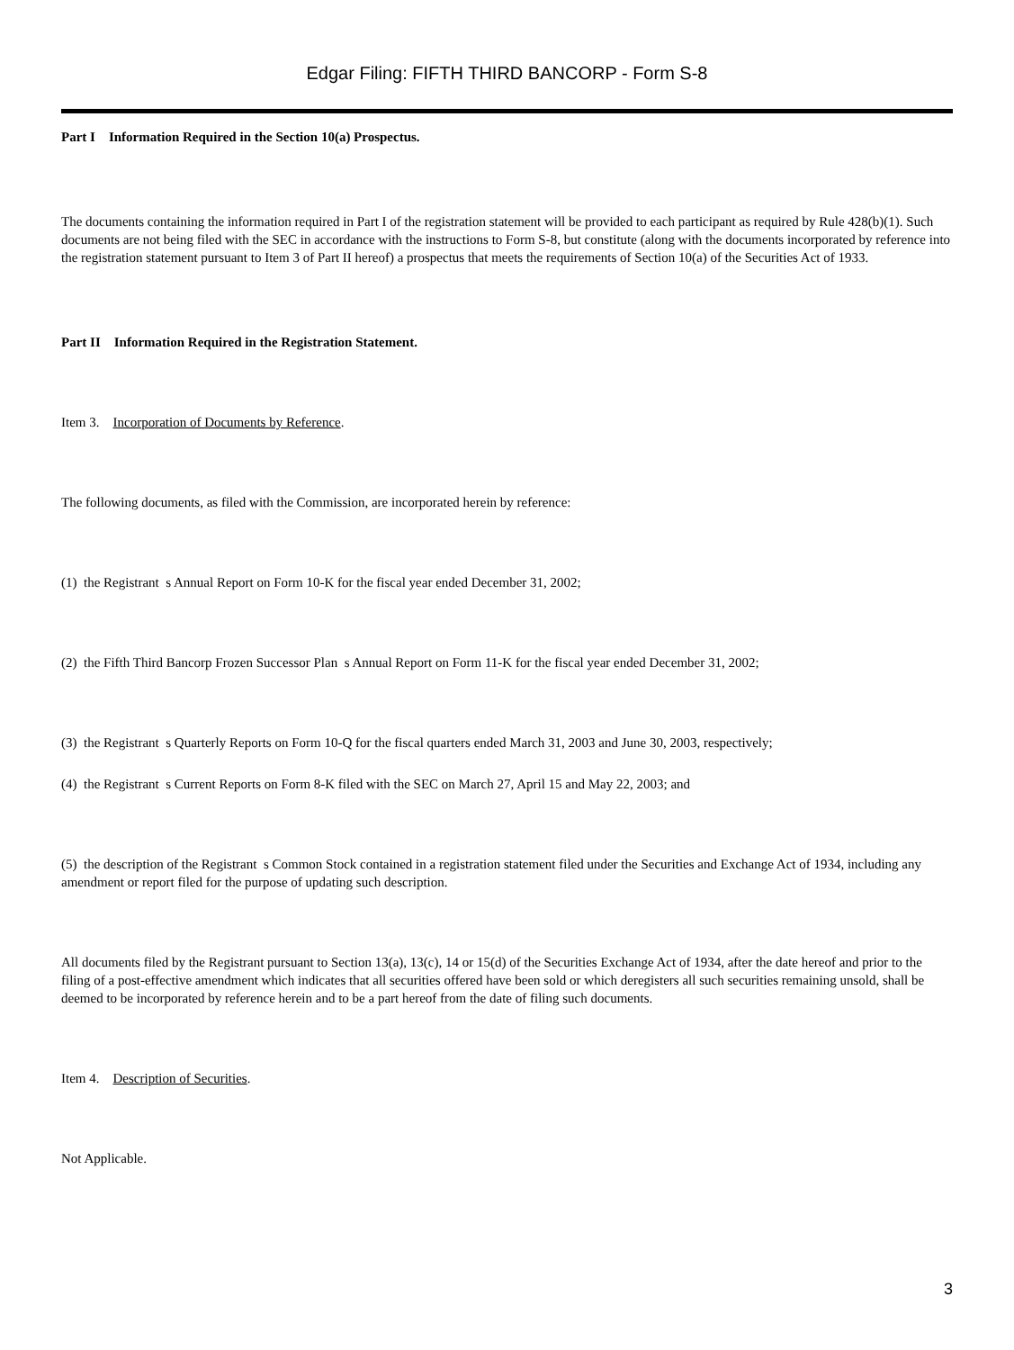Edgar Filing: FIFTH THIRD BANCORP - Form S-8
Part I Information Required in the Section 10(a) Prospectus.
The documents containing the information required in Part I of the registration statement will be provided to each participant as required by Rule 428(b)(1). Such documents are not being filed with the SEC in accordance with the instructions to Form S-8, but constitute (along with the documents incorporated by reference into the registration statement pursuant to Item 3 of Part II hereof) a prospectus that meets the requirements of Section 10(a) of the Securities Act of 1933.
Part II Information Required in the Registration Statement.
Item 3. Incorporation of Documents by Reference.
The following documents, as filed with the Commission, are incorporated herein by reference:
(1) the Registrant s Annual Report on Form 10-K for the fiscal year ended December 31, 2002;
(2) the Fifth Third Bancorp Frozen Successor Plan s Annual Report on Form 11-K for the fiscal year ended December 31, 2002;
(3) the Registrant s Quarterly Reports on Form 10-Q for the fiscal quarters ended March 31, 2003 and June 30, 2003, respectively;
(4) the Registrant s Current Reports on Form 8-K filed with the SEC on March 27, April 15 and May 22, 2003; and
(5) the description of the Registrant s Common Stock contained in a registration statement filed under the Securities and Exchange Act of 1934, including any amendment or report filed for the purpose of updating such description.
All documents filed by the Registrant pursuant to Section 13(a), 13(c), 14 or 15(d) of the Securities Exchange Act of 1934, after the date hereof and prior to the filing of a post-effective amendment which indicates that all securities offered have been sold or which deregisters all such securities remaining unsold, shall be deemed to be incorporated by reference herein and to be a part hereof from the date of filing such documents.
Item 4. Description of Securities.
Not Applicable.
3